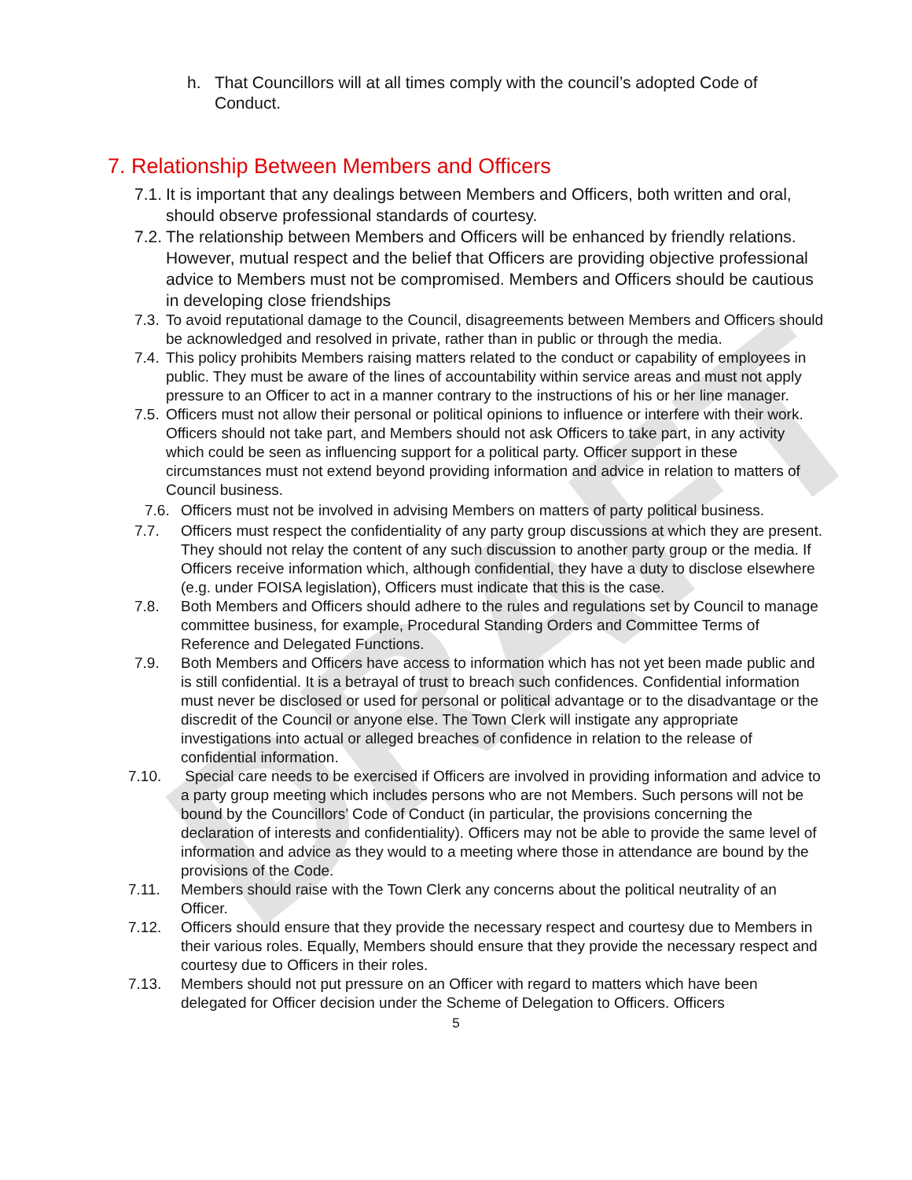DRAFT
h. That Councillors will at all times comply with the council’s adopted Code of Conduct.
7. Relationship Between Members and Officers
7.1. It is important that any dealings between Members and Officers, both written and oral, should observe professional standards of courtesy.
7.2. The relationship between Members and Officers will be enhanced by friendly relations. However, mutual respect and the belief that Officers are providing objective professional advice to Members must not be compromised. Members and Officers should be cautious in developing close friendships
7.3. To avoid reputational damage to the Council, disagreements between Members and Officers should be acknowledged and resolved in private, rather than in public or through the media.
7.4. This policy prohibits Members raising matters related to the conduct or capability of employees in public. They must be aware of the lines of accountability within service areas and must not apply pressure to an Officer to act in a manner contrary to the instructions of his or her line manager.
7.5. Officers must not allow their personal or political opinions to influence or interfere with their work. Officers should not take part, and Members should not ask Officers to take part, in any activity which could be seen as influencing support for a political party. Officer support in these circumstances must not extend beyond providing information and advice in relation to matters of Council business.
7.6. Officers must not be involved in advising Members on matters of party political business.
7.7. Officers must respect the confidentiality of any party group discussions at which they are present. They should not relay the content of any such discussion to another party group or the media. If Officers receive information which, although confidential, they have a duty to disclose elsewhere (e.g. under FOISA legislation), Officers must indicate that this is the case.
7.8. Both Members and Officers should adhere to the rules and regulations set by Council to manage committee business, for example, Procedural Standing Orders and Committee Terms of Reference and Delegated Functions.
7.9. Both Members and Officers have access to information which has not yet been made public and is still confidential. It is a betrayal of trust to breach such confidences. Confidential information must never be disclosed or used for personal or political advantage or to the disadvantage or the discredit of the Council or anyone else. The Town Clerk will instigate any appropriate investigations into actual or alleged breaches of confidence in relation to the release of confidential information.
7.10. Special care needs to be exercised if Officers are involved in providing information and advice to a party group meeting which includes persons who are not Members. Such persons will not be bound by the Councillors’ Code of Conduct (in particular, the provisions concerning the declaration of interests and confidentiality). Officers may not be able to provide the same level of information and advice as they would to a meeting where those in attendance are bound by the provisions of the Code.
7.11. Members should raise with the Town Clerk any concerns about the political neutrality of an Officer.
7.12. Officers should ensure that they provide the necessary respect and courtesy due to Members in their various roles. Equally, Members should ensure that they provide the necessary respect and courtesy due to Officers in their roles.
7.13. Members should not put pressure on an Officer with regard to matters which have been delegated for Officer decision under the Scheme of Delegation to Officers. Officers
5